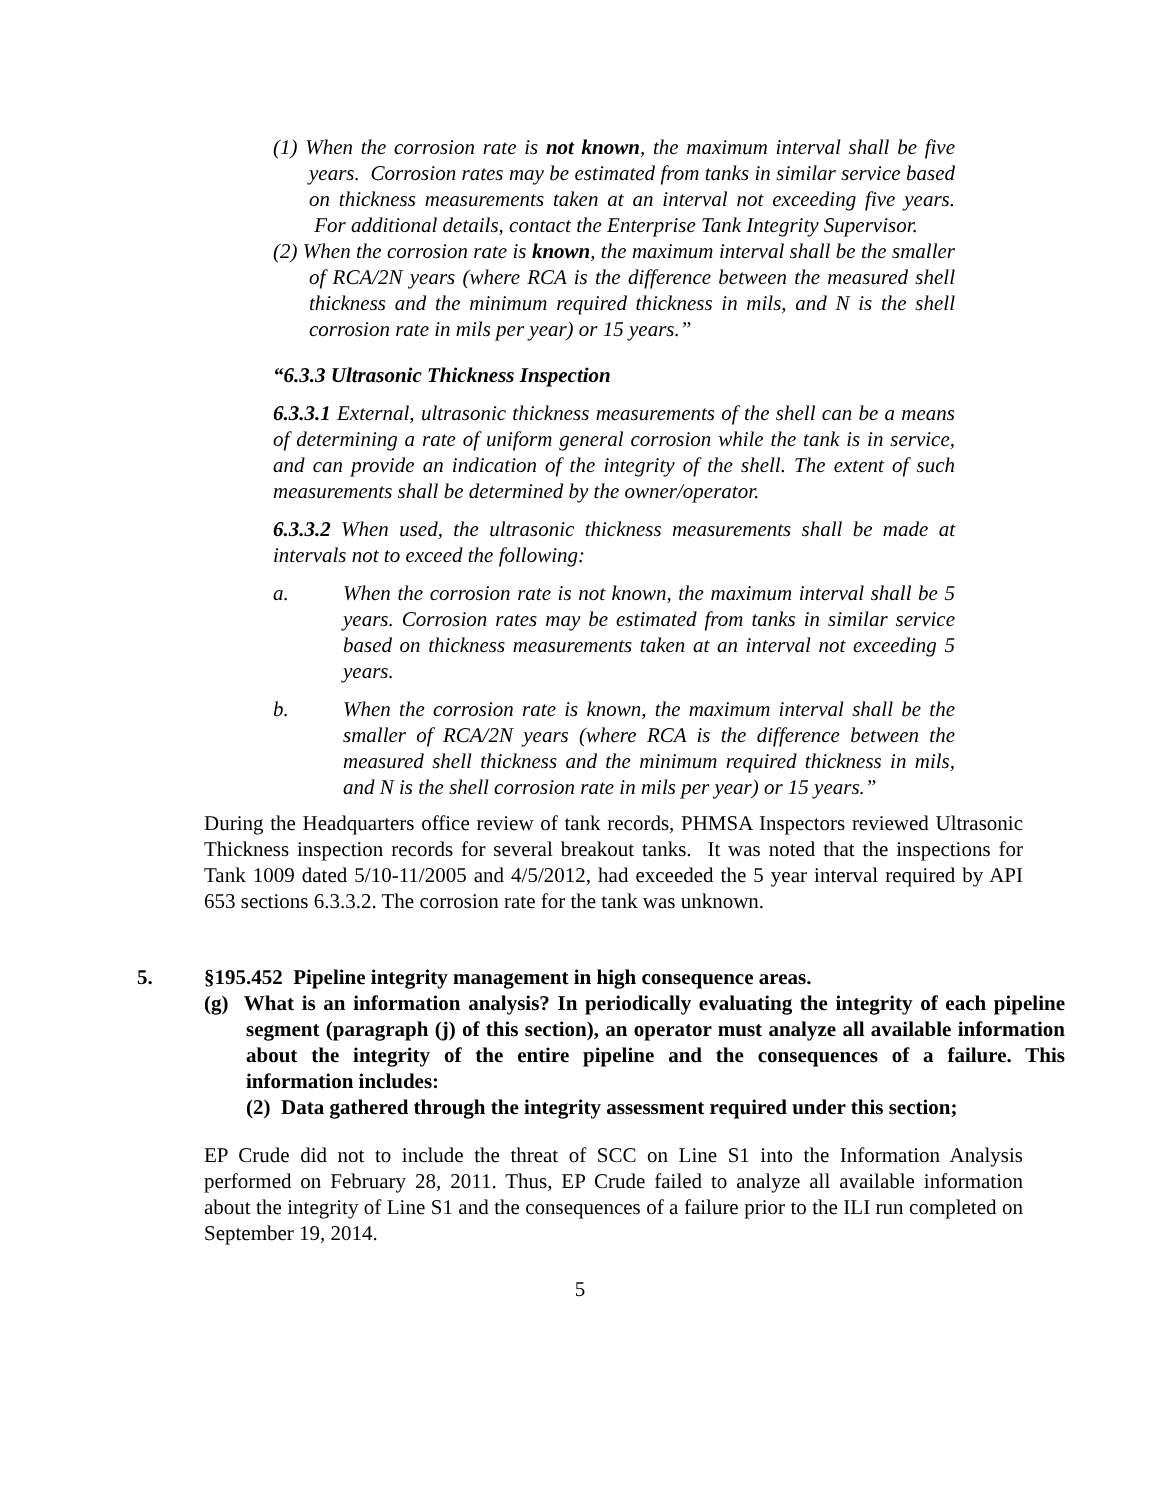(1) When the corrosion rate is not known, the maximum interval shall be five years. Corrosion rates may be estimated from tanks in similar service based on thickness measurements taken at an interval not exceeding five years. For additional details, contact the Enterprise Tank Integrity Supervisor.
(2) When the corrosion rate is known, the maximum interval shall be the smaller of RCA/2N years (where RCA is the difference between the measured shell thickness and the minimum required thickness in mils, and N is the shell corrosion rate in mils per year) or 15 years.”
“6.3.3 Ultrasonic Thickness Inspection
6.3.3.1 External, ultrasonic thickness measurements of the shell can be a means of determining a rate of uniform general corrosion while the tank is in service, and can provide an indication of the integrity of the shell. The extent of such measurements shall be determined by the owner/operator.
6.3.3.2 When used, the ultrasonic thickness measurements shall be made at intervals not to exceed the following:
a. When the corrosion rate is not known, the maximum interval shall be 5 years. Corrosion rates may be estimated from tanks in similar service based on thickness measurements taken at an interval not exceeding 5 years.
b. When the corrosion rate is known, the maximum interval shall be the smaller of RCA/2N years (where RCA is the difference between the measured shell thickness and the minimum required thickness in mils, and N is the shell corrosion rate in mils per year) or 15 years.”
During the Headquarters office review of tank records, PHMSA Inspectors reviewed Ultrasonic Thickness inspection records for several breakout tanks. It was noted that the inspections for Tank 1009 dated 5/10-11/2005 and 4/5/2012, had exceeded the 5 year interval required by API 653 sections 6.3.3.2. The corrosion rate for the tank was unknown.
5. §195.452 Pipeline integrity management in high consequence areas.
(g) What is an information analysis? In periodically evaluating the integrity of each pipeline segment (paragraph (j) of this section), an operator must analyze all available information about the integrity of the entire pipeline and the consequences of a failure. This information includes:
(2) Data gathered through the integrity assessment required under this section;
EP Crude did not to include the threat of SCC on Line S1 into the Information Analysis performed on February 28, 2011. Thus, EP Crude failed to analyze all available information about the integrity of Line S1 and the consequences of a failure prior to the ILI run completed on September 19, 2014.
5